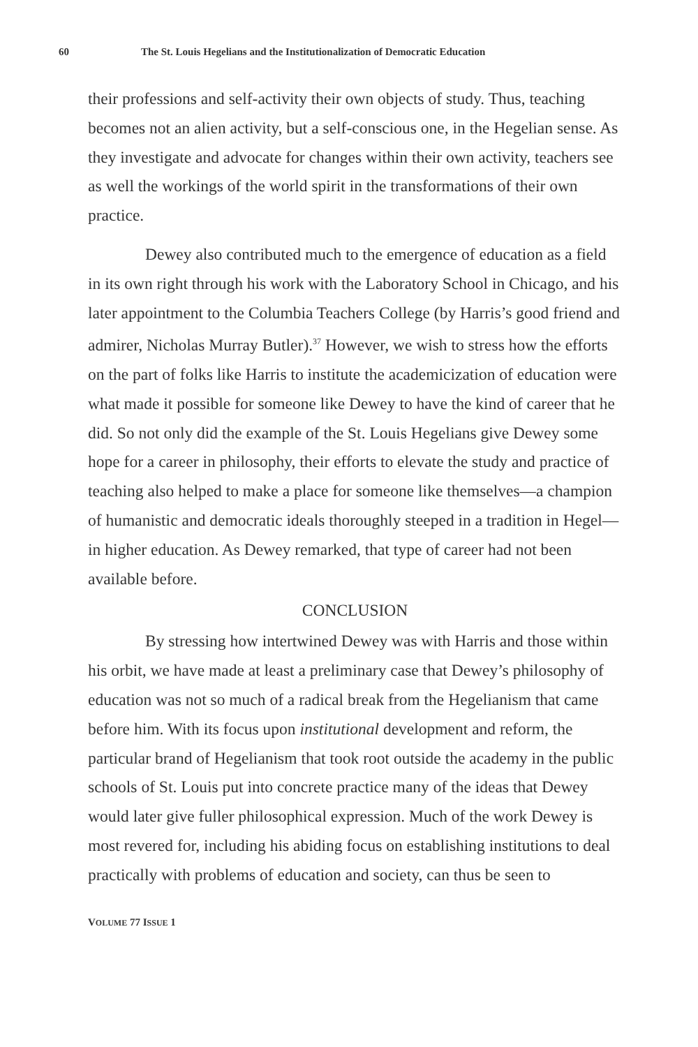60 The St. Louis Hegelians and the Institutionalization of Democratic Education
their professions and self-activity their own objects of study. Thus, teaching becomes not an alien activity, but a self-conscious one, in the Hegelian sense. As they investigate and advocate for changes within their own activity, teachers see as well the workings of the world spirit in the transformations of their own practice.
Dewey also contributed much to the emergence of education as a field in its own right through his work with the Laboratory School in Chicago, and his later appointment to the Columbia Teachers College (by Harris’s good friend and admirer, Nicholas Murray Butler).<sup>37</sup> However, we wish to stress how the efforts on the part of folks like Harris to institute the academicization of education were what made it possible for someone like Dewey to have the kind of career that he did. So not only did the example of the St. Louis Hegelians give Dewey some hope for a career in philosophy, their efforts to elevate the study and practice of teaching also helped to make a place for someone like themselves—a champion of humanistic and democratic ideals thoroughly steeped in a tradition in Hegel—in higher education. As Dewey remarked, that type of career had not been available before.
CONCLUSION
By stressing how intertwined Dewey was with Harris and those within his orbit, we have made at least a preliminary case that Dewey’s philosophy of education was not so much of a radical break from the Hegelianism that came before him. With its focus upon institutional development and reform, the particular brand of Hegelianism that took root outside the academy in the public schools of St. Louis put into concrete practice many of the ideas that Dewey would later give fuller philosophical expression. Much of the work Dewey is most revered for, including his abiding focus on establishing institutions to deal practically with problems of education and society, can thus be seen to
VOLUME 77 ISSUE 1